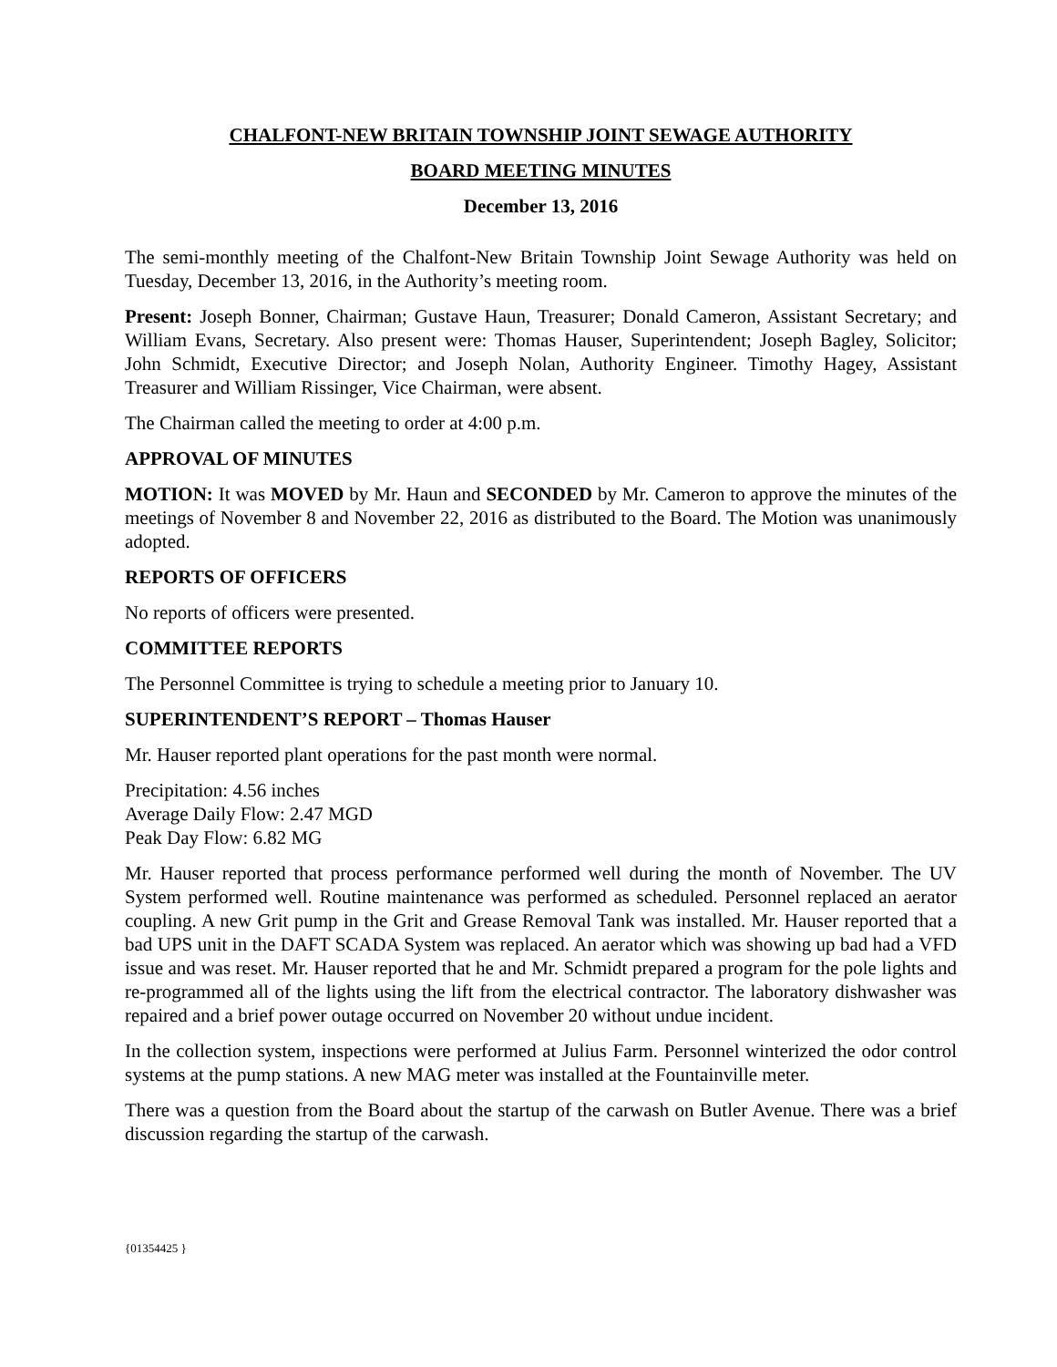CHALFONT-NEW BRITAIN TOWNSHIP JOINT SEWAGE AUTHORITY
BOARD MEETING MINUTES
December 13, 2016
The semi-monthly meeting of the Chalfont-New Britain Township Joint Sewage Authority was held on Tuesday, December 13, 2016, in the Authority’s meeting room.
Present: Joseph Bonner, Chairman; Gustave Haun, Treasurer; Donald Cameron, Assistant Secretary; and William Evans, Secretary. Also present were: Thomas Hauser, Superintendent; Joseph Bagley, Solicitor; John Schmidt, Executive Director; and Joseph Nolan, Authority Engineer. Timothy Hagey, Assistant Treasurer and William Rissinger, Vice Chairman, were absent.
The Chairman called the meeting to order at 4:00 p.m.
APPROVAL OF MINUTES
MOTION: It was MOVED by Mr. Haun and SECONDED by Mr. Cameron to approve the minutes of the meetings of November 8 and November 22, 2016 as distributed to the Board. The Motion was unanimously adopted.
REPORTS OF OFFICERS
No reports of officers were presented.
COMMITTEE REPORTS
The Personnel Committee is trying to schedule a meeting prior to January 10.
SUPERINTENDENT’S REPORT – Thomas Hauser
Mr. Hauser reported plant operations for the past month were normal.
Precipitation: 4.56 inches
Average Daily Flow: 2.47 MGD
Peak Day Flow: 6.82 MG
Mr. Hauser reported that process performance performed well during the month of November. The UV System performed well. Routine maintenance was performed as scheduled. Personnel replaced an aerator coupling. A new Grit pump in the Grit and Grease Removal Tank was installed. Mr. Hauser reported that a bad UPS unit in the DAFT SCADA System was replaced. An aerator which was showing up bad had a VFD issue and was reset. Mr. Hauser reported that he and Mr. Schmidt prepared a program for the pole lights and re-programmed all of the lights using the lift from the electrical contractor. The laboratory dishwasher was repaired and a brief power outage occurred on November 20 without undue incident.
In the collection system, inspections were performed at Julius Farm. Personnel winterized the odor control systems at the pump stations. A new MAG meter was installed at the Fountainville meter.
There was a question from the Board about the startup of the carwash on Butler Avenue. There was a brief discussion regarding the startup of the carwash.
{01354425 }